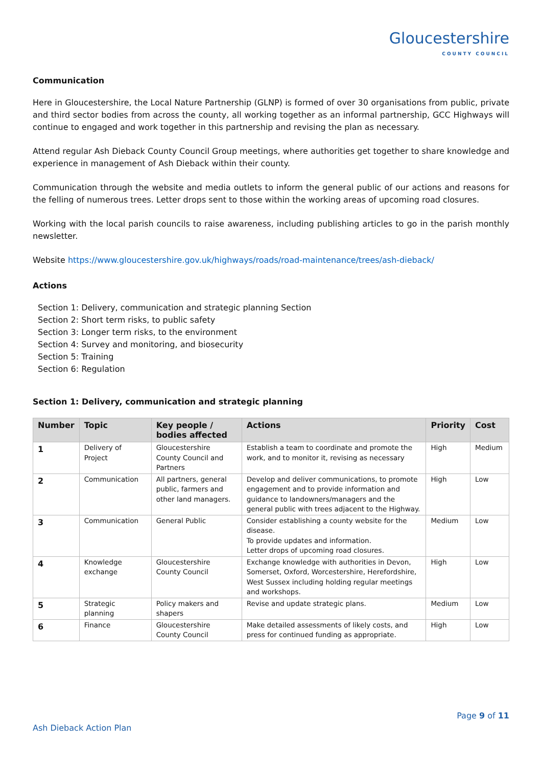Gloucestershire
COUNTY COUNCIL
Communication
Here in Gloucestershire, the Local Nature Partnership (GLNP) is formed of over 30 organisations from public, private and third sector bodies from across the county, all working together as an informal partnership, GCC Highways will continue to engaged and work together in this partnership and revising the plan as necessary.
Attend regular Ash Dieback County Council Group meetings, where authorities get together to share knowledge and experience in management of Ash Dieback within their county.
Communication through the website and media outlets to inform the general public of our actions and reasons for the felling of numerous trees. Letter drops sent to those within the working areas of upcoming road closures.
Working with the local parish councils to raise awareness, including publishing articles to go in the parish monthly newsletter.
Website https://www.gloucestershire.gov.uk/highways/roads/road-maintenance/trees/ash-dieback/
Actions
Section 1: Delivery, communication and strategic planning Section
Section 2: Short term risks, to public safety
Section 3: Longer term risks, to the environment
Section 4: Survey and monitoring, and biosecurity
Section 5: Training
Section 6: Regulation
Section 1: Delivery, communication and strategic planning
| Number | Topic | Key people / bodies affected | Actions | Priority | Cost |
| --- | --- | --- | --- | --- | --- |
| 1 | Delivery of Project | Gloucestershire County Council and Partners | Establish a team to coordinate and promote the work, and to monitor it, revising as necessary | High | Medium |
| 2 | Communication | All partners, general public, farmers and other land managers. | Develop and deliver communications, to promote engagement and to provide information and guidance to landowners/managers and the general public with trees adjacent to the Highway. | High | Low |
| 3 | Communication | General Public | Consider establishing a county website for the disease. To provide updates and information. Letter drops of upcoming road closures. | Medium | Low |
| 4 | Knowledge exchange | Gloucestershire County Council | Exchange knowledge with authorities in Devon, Somerset, Oxford, Worcestershire, Herefordshire, West Sussex including holding regular meetings and workshops. | High | Low |
| 5 | Strategic planning | Policy makers and shapers | Revise and update strategic plans. | Medium | Low |
| 6 | Finance | Gloucestershire County Council | Make detailed assessments of likely costs, and press for continued funding as appropriate. | High | Low |
Page 9 of 11
Ash Dieback Action Plan